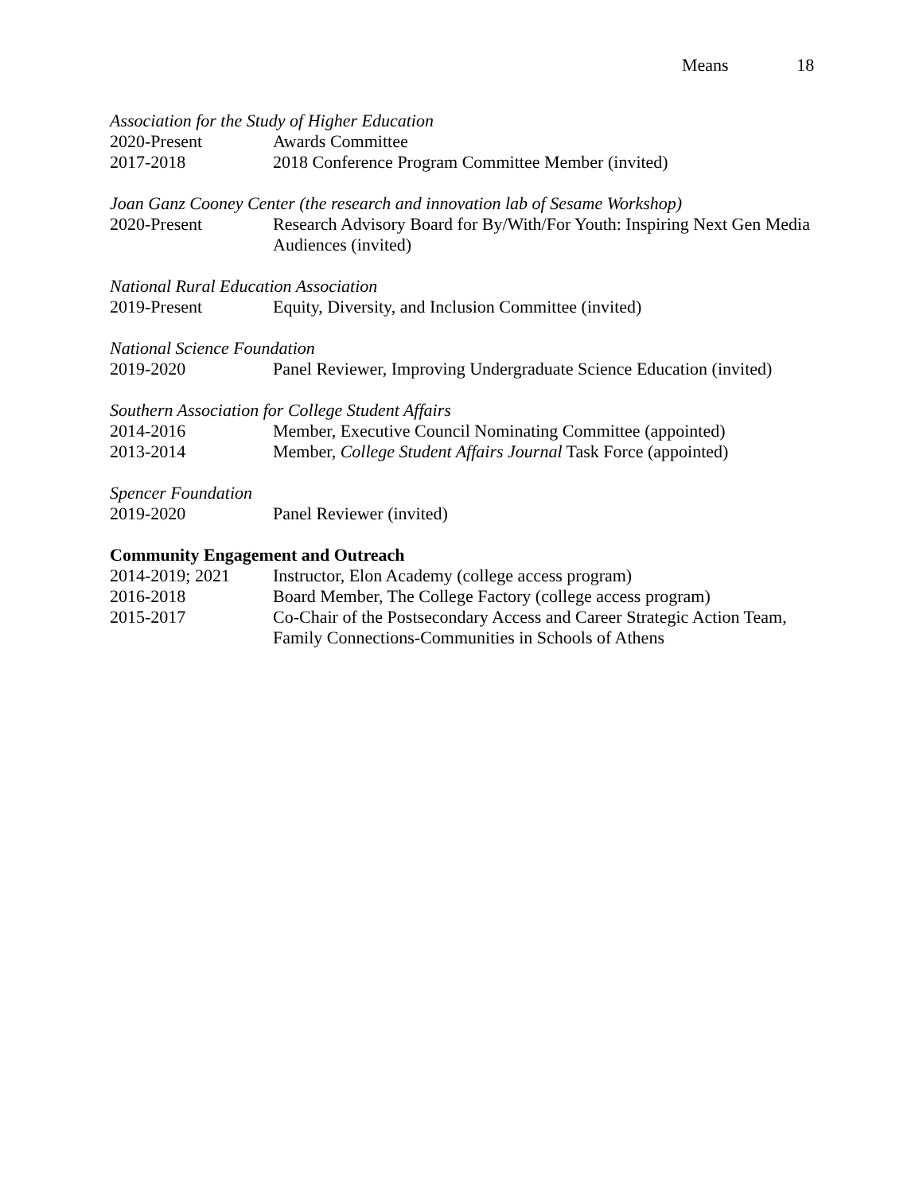Means 18
Association for the Study of Higher Education
2020-Present Awards Committee
2017-2018 2018 Conference Program Committee Member (invited)
Joan Ganz Cooney Center (the research and innovation lab of Sesame Workshop)
2020-Present Research Advisory Board for By/With/For Youth: Inspiring Next Gen Media Audiences (invited)
National Rural Education Association
2019-Present Equity, Diversity, and Inclusion Committee (invited)
National Science Foundation
2019-2020 Panel Reviewer, Improving Undergraduate Science Education (invited)
Southern Association for College Student Affairs
2014-2016 Member, Executive Council Nominating Committee (appointed)
2013-2014 Member, College Student Affairs Journal Task Force (appointed)
Spencer Foundation
2019-2020 Panel Reviewer (invited)
Community Engagement and Outreach
2014-2019; 2021 Instructor, Elon Academy (college access program)
2016-2018 Board Member, The College Factory (college access program)
2015-2017 Co-Chair of the Postsecondary Access and Career Strategic Action Team, Family Connections-Communities in Schools of Athens